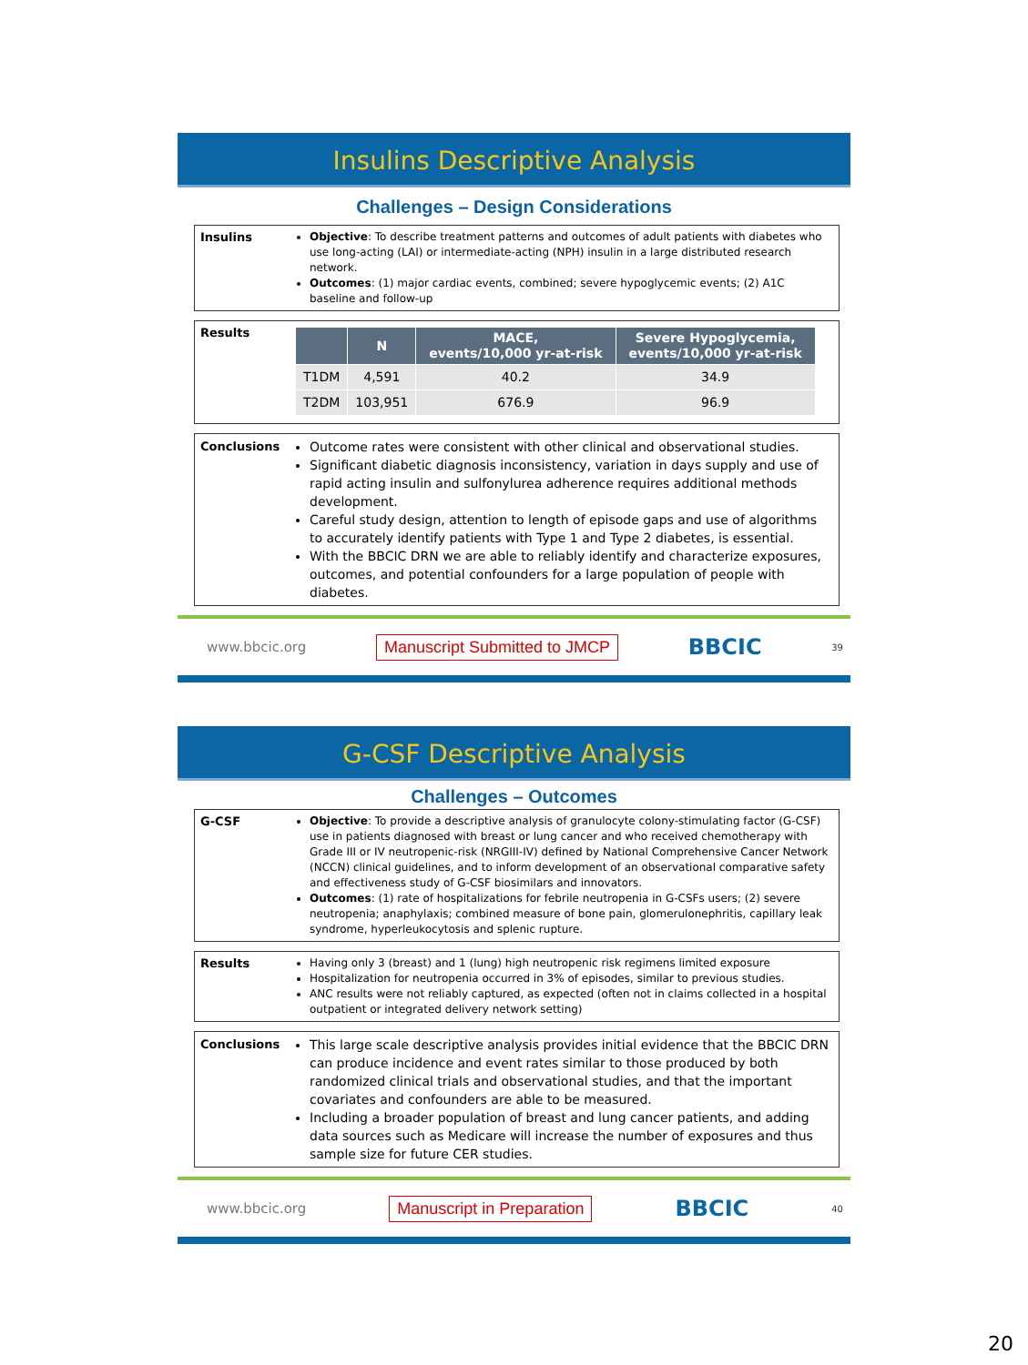Insulins Descriptive Analysis
Challenges – Design Considerations
Insulins Objective: To describe treatment patterns and outcomes of adult patients with diabetes who use long-acting (LAI) or intermediate-acting (NPH) insulin in a large distributed research network.
Outcomes: (1) major cardiac events, combined; severe hypoglycemic events; (2) A1C baseline and follow-up
Results
| | N | MACE, events/10,000 yr-at-risk | Severe Hypoglycemia, events/10,000 yr-at-risk |
| --- | --- | --- | --- |
| T1DM | 4,591 | 40.2 | 34.9 |
| T2DM | 103,951 | 676.9 | 96.9 |
Conclusions Outcome rates were consistent with other clinical and observational studies.
Significant diabetic diagnosis inconsistency, variation in days supply and use of rapid acting insulin and sulfonylurea adherence requires additional methods development.
Careful study design, attention to length of episode gaps and use of algorithms to accurately identify patients with Type 1 and Type 2 diabetes, is essential.
With the BBCIC DRN we are able to reliably identify and characterize exposures, outcomes, and potential confounders for a large population of people with diabetes.
www.bbcic.org Manuscript Submitted to JMCP BBCIC 39
G-CSF Descriptive Analysis
Challenges – Outcomes
G-CSF Objective: To provide a descriptive analysis of granulocyte colony-stimulating factor (G-CSF) use in patients diagnosed with breast or lung cancer and who received chemotherapy with Grade III or IV neutropenic-risk (NRGIII-IV) defined by National Comprehensive Cancer Network (NCCN) clinical guidelines, and to inform development of an observational comparative safety and effectiveness study of G-CSF biosimilars and innovators.
Outcomes: (1) rate of hospitalizations for febrile neutropenia in G-CSFs users; (2) severe neutropenia; anaphylaxis; combined measure of bone pain, glomerulonephritis, capillary leak syndrome, hyperleukocytosis and splenic rupture.
Results Having only 3 (breast) and 1 (lung) high neutropenic risk regimens limited exposure
Hospitalization for neutropenia occurred in 3% of episodes, similar to previous studies.
ANC results were not reliably captured, as expected (often not in claims collected in a hospital outpatient or integrated delivery network setting)
Conclusions This large scale descriptive analysis provides initial evidence that the BBCIC DRN can produce incidence and event rates similar to those produced by both randomized clinical trials and observational studies, and that the important covariates and confounders are able to be measured.
Including a broader population of breast and lung cancer patients, and adding data sources such as Medicare will increase the number of exposures and thus sample size for future CER studies.
www.bbcic.org Manuscript in Preparation BBCIC 40
20